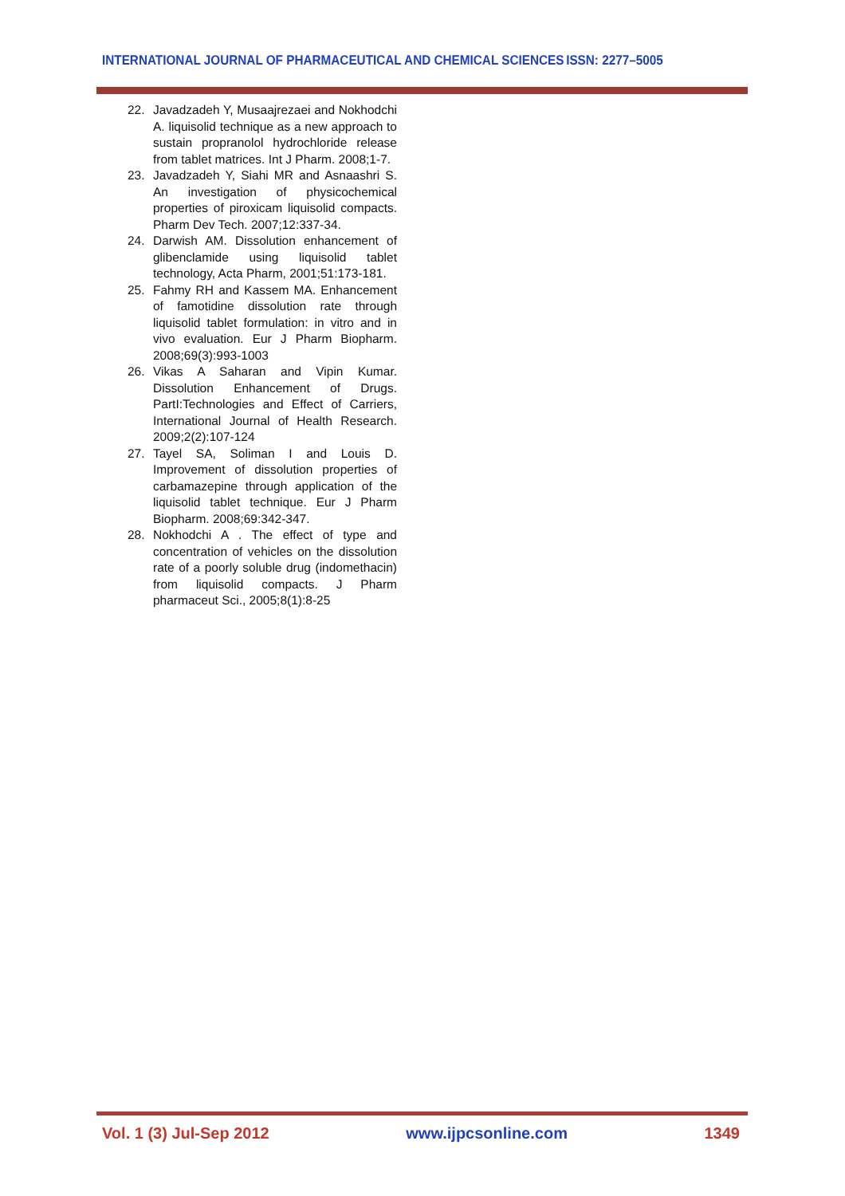INTERNATIONAL JOURNAL OF PHARMACEUTICAL AND CHEMICAL SCIENCES ISSN: 2277–5005
22. Javadzadeh Y, Musaajrezaei and Nokhodchi A. liquisolid technique as a new approach to sustain propranolol hydrochloride release from tablet matrices. Int J Pharm. 2008;1-7.
23. Javadzadeh Y, Siahi MR and Asnaashri S. An investigation of physicochemical properties of piroxicam liquisolid compacts. Pharm Dev Tech. 2007;12:337-34.
24. Darwish AM. Dissolution enhancement of glibenclamide using liquisolid tablet technology, Acta Pharm, 2001;51:173-181.
25. Fahmy RH and Kassem MA. Enhancement of famotidine dissolution rate through liquisolid tablet formulation: in vitro and in vivo evaluation. Eur J Pharm Biopharm. 2008;69(3):993-1003
26. Vikas A Saharan and Vipin Kumar. Dissolution Enhancement of Drugs. PartI:Technologies and Effect of Carriers, International Journal of Health Research. 2009;2(2):107-124
27. Tayel SA, Soliman I and Louis D. Improvement of dissolution properties of carbamazepine through application of the liquisolid tablet technique. Eur J Pharm Biopharm. 2008;69:342-347.
28. Nokhodchi A . The effect of type and concentration of vehicles on the dissolution rate of a poorly soluble drug (indomethacin) from liquisolid compacts. J Pharm pharmaceut Sci., 2005;8(1):8-25
Vol. 1 (3) Jul-Sep 2012 www.ijpcsonline.com 1349